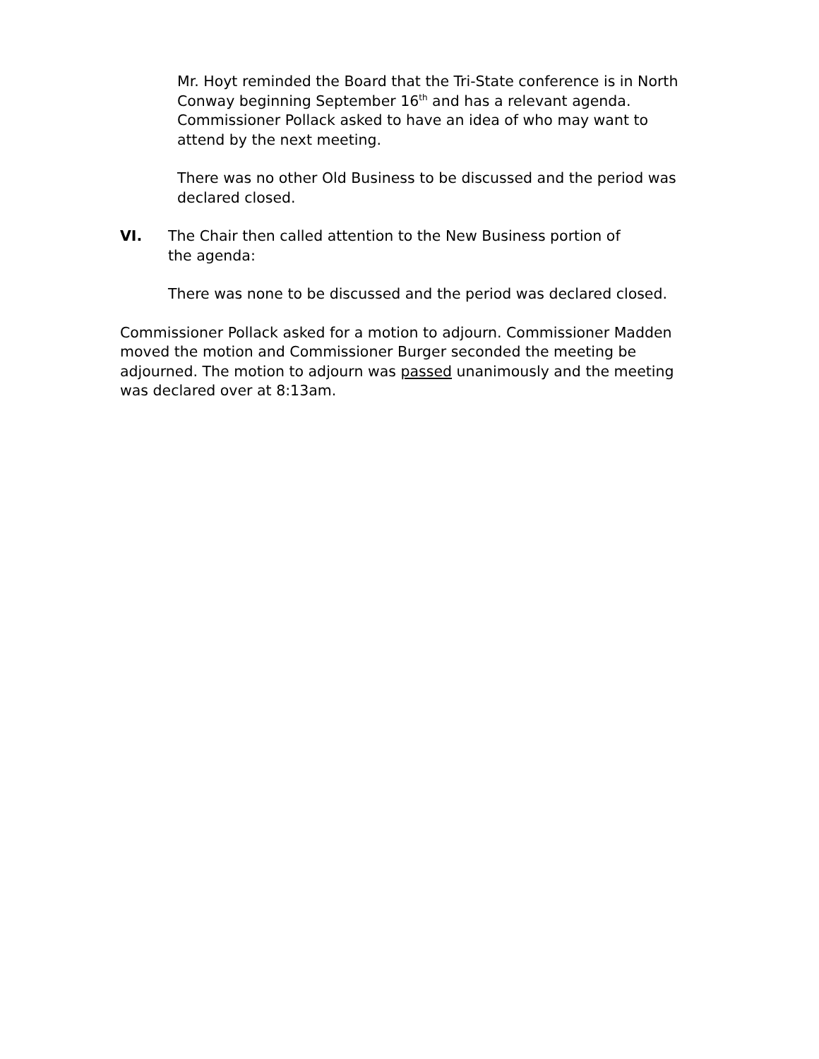Mr. Hoyt reminded the Board that the Tri-State conference is in North Conway beginning September 16<sup>th</sup> and has a relevant agenda. Commissioner Pollack asked to have an idea of who may want to attend by the next meeting.
There was no other Old Business to be discussed and the period was declared closed.
VI. The Chair then called attention to the New Business portion of the agenda:
There was none to be discussed and the period was declared closed.
Commissioner Pollack asked for a motion to adjourn. Commissioner Madden moved the motion and Commissioner Burger seconded the meeting be adjourned. The motion to adjourn was passed unanimously and the meeting was declared over at 8:13am.